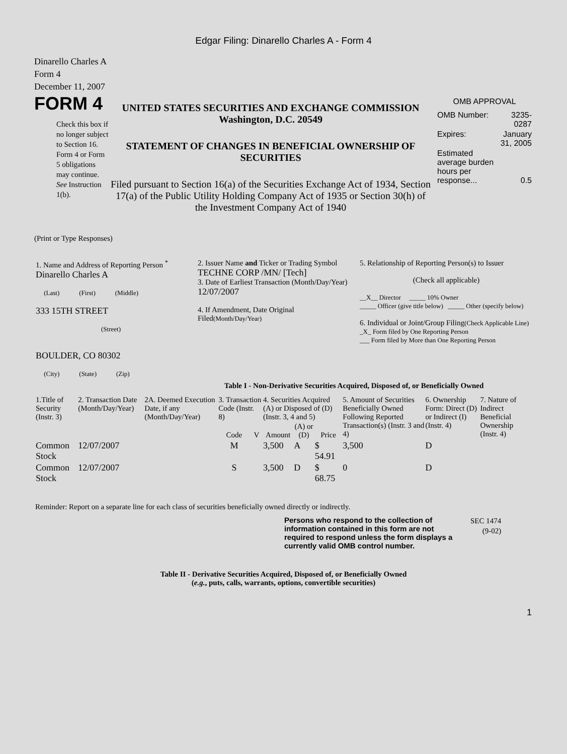Edgar Filing: Dinarello Charles A - Form 4
Dinarello Charles A
Form 4
December 11, 2007
FORM 4
Check this box if no longer subject to Section 16. Form 4 or Form 5 obligations may continue. See Instruction 1(b).
UNITED STATES SECURITIES AND EXCHANGE COMMISSION
Washington, D.C. 20549
STATEMENT OF CHANGES IN BENEFICIAL OWNERSHIP OF SECURITIES
Filed pursuant to Section 16(a) of the Securities Exchange Act of 1934, Section 17(a) of the Public Utility Holding Company Act of 1935 or Section 30(h) of the Investment Company Act of 1940
OMB APPROVAL
| OMB Number: | 3235-0287 |
| Expires: | January 31, 2005 |
| Estimated average burden hours per response... | 0.5 |
(Print or Type Responses)
| 1. Name and Address of Reporting Person <sup>*</sup> Dinarello Charles A (Last) (First) (Middle) 333 15TH STREET (Street) BOULDER, CO 80302 (City) (State) (Zip) | 2. Issuer Name and Ticker or Trading Symbol TECHNE CORP /MN/ [Tech] 3. Date of Earliest Transaction (Month/Day/Year) 12/07/2007 4. If Amendment, Date Original Filed (Month/Day/Year) | 5. Relationship of Reporting Person(s) to Issuer (Check all applicable) __X__ Director _____ 10% Owner _____ Officer (give title below) _____ Other (specify below) 6. Individual or Joint/Group Filing (Check Applicable Line) _X_ Form filed by One Reporting Person ___ Form filed by More than One Reporting Person |
Table I - Non-Derivative Securities Acquired, Disposed of, or Beneficially Owned
| 1.Title of Security (Instr. 3) | 2. Transaction Date (Month/Day/Year) | 2A. Deemed Execution Date, if any (Month/Day/Year) | 3. Transaction Code (Instr. 8) | | 4. Securities Acquired (A) or Disposed of (D) (Instr. 3, 4 and 5) | | | 5. Amount of Securities Beneficially Owned Following Reported Transaction(s) (Instr. 3 and 4) | 6. Ownership Form: Direct (D) or Indirect (I) (Instr. 4) | 7. Nature of Indirect Beneficial Ownership (Instr. 4) |
| --- | --- | --- | --- | --- | --- | --- | --- | --- | --- | --- |
| | | | Code | V | Amount | (A) or (D) | Price | | | |
| Common Stock | 12/07/2007 | | M | | 3,500 | A | $ 54.91 | 3,500 | D | |
| Common Stock | 12/07/2007 | | S | | 3,500 | D | $ 68.75 | 0 | D | |
Reminder: Report on a separate line for each class of securities beneficially owned directly or indirectly.
Persons who respond to the collection of information contained in this form are not required to respond unless the form displays a currently valid OMB control number.
SEC 1474
(9-02)
Table II - Derivative Securities Acquired, Disposed of, or Beneficially Owned
(e.g., puts, calls, warrants, options, convertible securities)
1